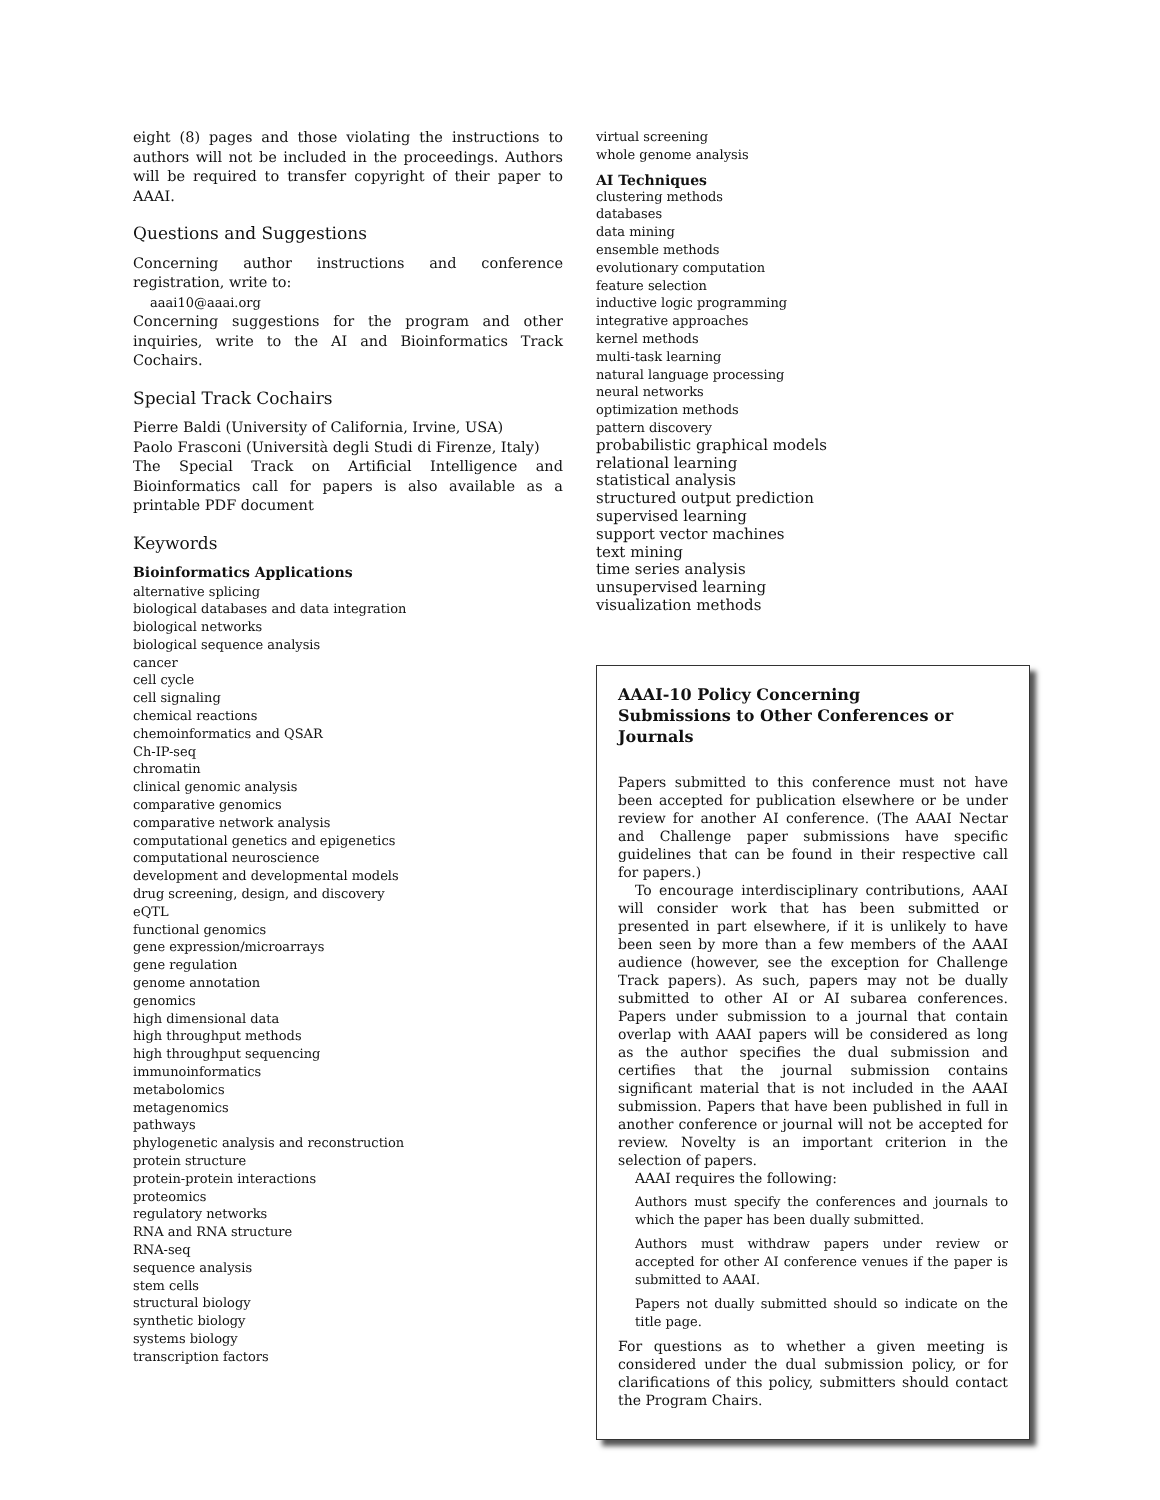eight (8) pages and those violating the instructions to authors will not be included in the proceedings. Authors will be required to transfer copyright of their paper to AAAI.
Questions and Suggestions
Concerning author instructions and conference registration, write to:
aaai10@aaai.org
Concerning suggestions for the program and other inquiries, write to the AI and Bioinformatics Track Cochairs.
Special Track Cochairs
Pierre Baldi (University of California, Irvine, USA)
Paolo Frasconi (Università degli Studi di Firenze, Italy)
The Special Track on Artificial Intelligence and Bioinformatics call for papers is also available as a printable PDF document
Keywords
Bioinformatics Applications
alternative splicing
biological databases and data integration
biological networks
biological sequence analysis
cancer
cell cycle
cell signaling
chemical reactions
chemoinformatics and QSAR
Ch-IP-seq
chromatin
clinical genomic analysis
comparative genomics
comparative network analysis
computational genetics and epigenetics
computational neuroscience
development and developmental models
drug screening, design, and discovery
eQTL
functional genomics
gene expression/microarrays
gene regulation
genome annotation
genomics
high dimensional data
high throughput methods
high throughput sequencing
immunoinformatics
metabolomics
metagenomics
pathways
phylogenetic analysis and reconstruction
protein structure
protein-protein interactions
proteomics
regulatory networks
RNA and RNA structure
RNA-seq
sequence analysis
stem cells
structural biology
synthetic biology
systems biology
transcription factors
virtual screening
whole genome analysis
AI Techniques
clustering methods
databases
data mining
ensemble methods
evolutionary computation
feature selection
inductive logic programming
integrative approaches
kernel methods
multi-task learning
natural language processing
neural networks
optimization methods
pattern discovery
probabilistic graphical models
relational learning
statistical analysis
structured output prediction
supervised learning
support vector machines
text mining
time series analysis
unsupervised learning
visualization methods
AAAI-10 Policy Concerning
Submissions to Other Conferences or Journals
Papers submitted to this conference must not have been accepted for publication elsewhere or be under review for another AI conference. (The AAAI Nectar and Challenge paper submissions have specific guidelines that can be found in their respective call for papers.)
To encourage interdisciplinary contributions, AAAI will consider work that has been submitted or presented in part elsewhere, if it is unlikely to have been seen by more than a few members of the AAAI audience (however, see the exception for Challenge Track papers). As such, papers may not be dually submitted to other AI or AI subarea conferences. Papers under submission to a journal that contain overlap with AAAI papers will be considered as long as the author specifies the dual submission and certifies that the journal submission contains significant material that is not included in the AAAI submission. Papers that have been published in full in another conference or journal will not be accepted for review. Novelty is an important criterion in the selection of papers.
AAAI requires the following:
Authors must specify the conferences and journals to which the paper has been dually submitted.
Authors must withdraw papers under review or accepted for other AI conference venues if the paper is submitted to AAAI.
Papers not dually submitted should so indicate on the title page.
For questions as to whether a given meeting is considered under the dual submission policy, or for clarifications of this policy, submitters should contact the Program Chairs.